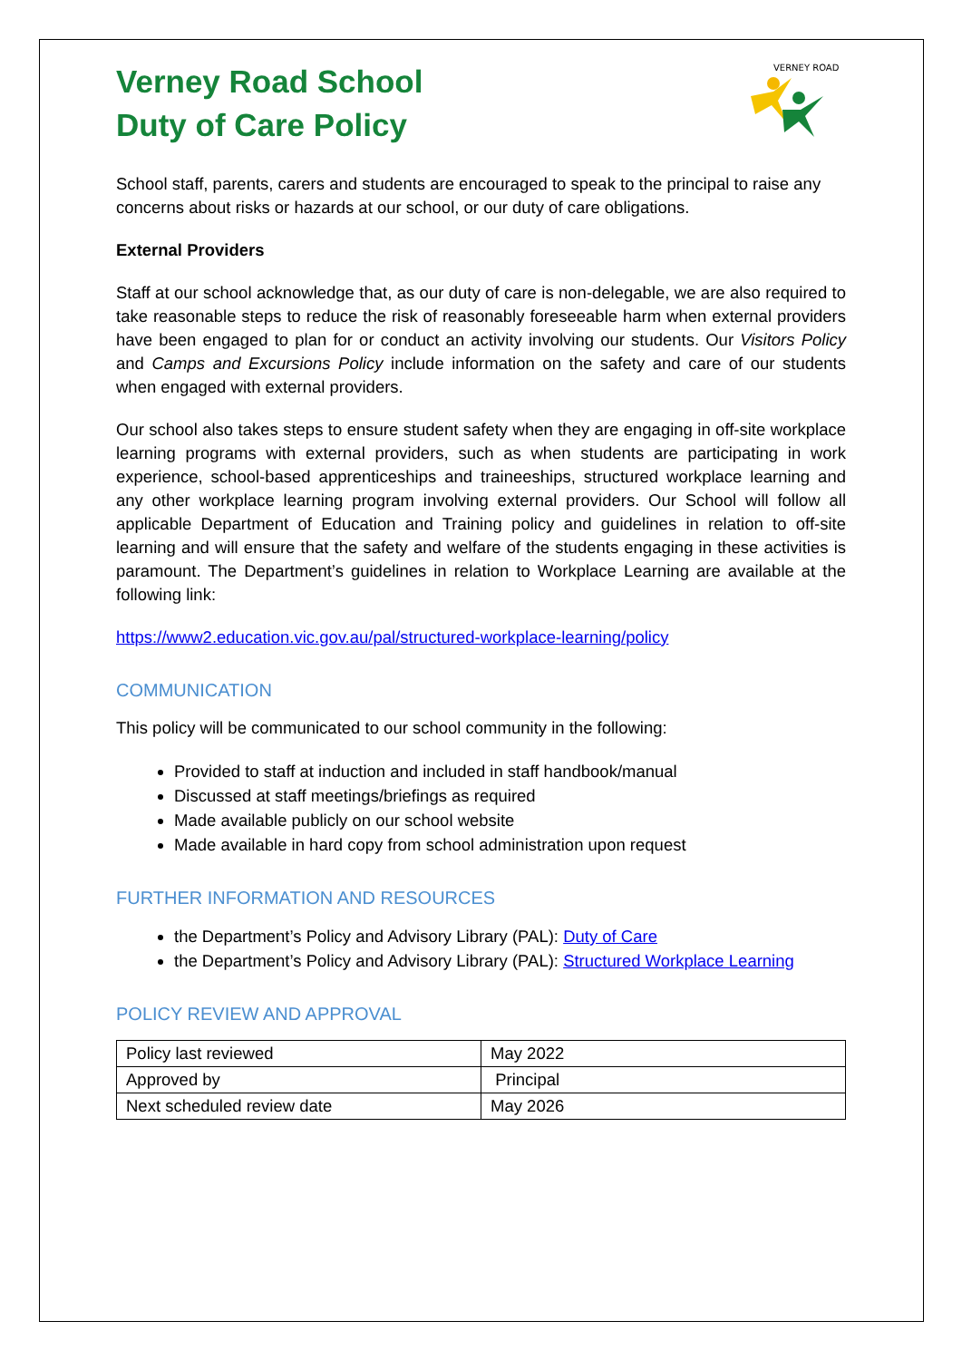Verney Road School
Duty of Care Policy
VERNEY ROAD
School staff, parents, carers and students are encouraged to speak to the principal to raise any concerns about risks or hazards at our school, or our duty of care obligations.
External Providers
Staff at our school acknowledge that, as our duty of care is non-delegable, we are also required to take reasonable steps to reduce the risk of reasonably foreseeable harm when external providers have been engaged to plan for or conduct an activity involving our students. Our Visitors Policy and Camps and Excursions Policy include information on the safety and care of our students when engaged with external providers.
Our school also takes steps to ensure student safety when they are engaging in off-site workplace learning programs with external providers, such as when students are participating in work experience, school-based apprenticeships and traineeships, structured workplace learning and any other workplace learning program involving external providers. Our School will follow all applicable Department of Education and Training policy and guidelines in relation to off-site learning and will ensure that the safety and welfare of the students engaging in these activities is paramount. The Department’s guidelines in relation to Workplace Learning are available at the following link:
https://www2.education.vic.gov.au/pal/structured-workplace-learning/policy
COMMUNICATION
This policy will be communicated to our school community in the following:
Provided to staff at induction and included in staff handbook/manual
Discussed at staff meetings/briefings as required
Made available publicly on our school website
Made available in hard copy from school administration upon request
FURTHER INFORMATION AND RESOURCES
the Department’s Policy and Advisory Library (PAL): Duty of Care
the Department’s Policy and Advisory Library (PAL): Structured Workplace Learning
POLICY REVIEW AND APPROVAL
| Policy last reviewed | May 2022 |
| Approved by | Principal |
| Next scheduled review date | May 2026 |